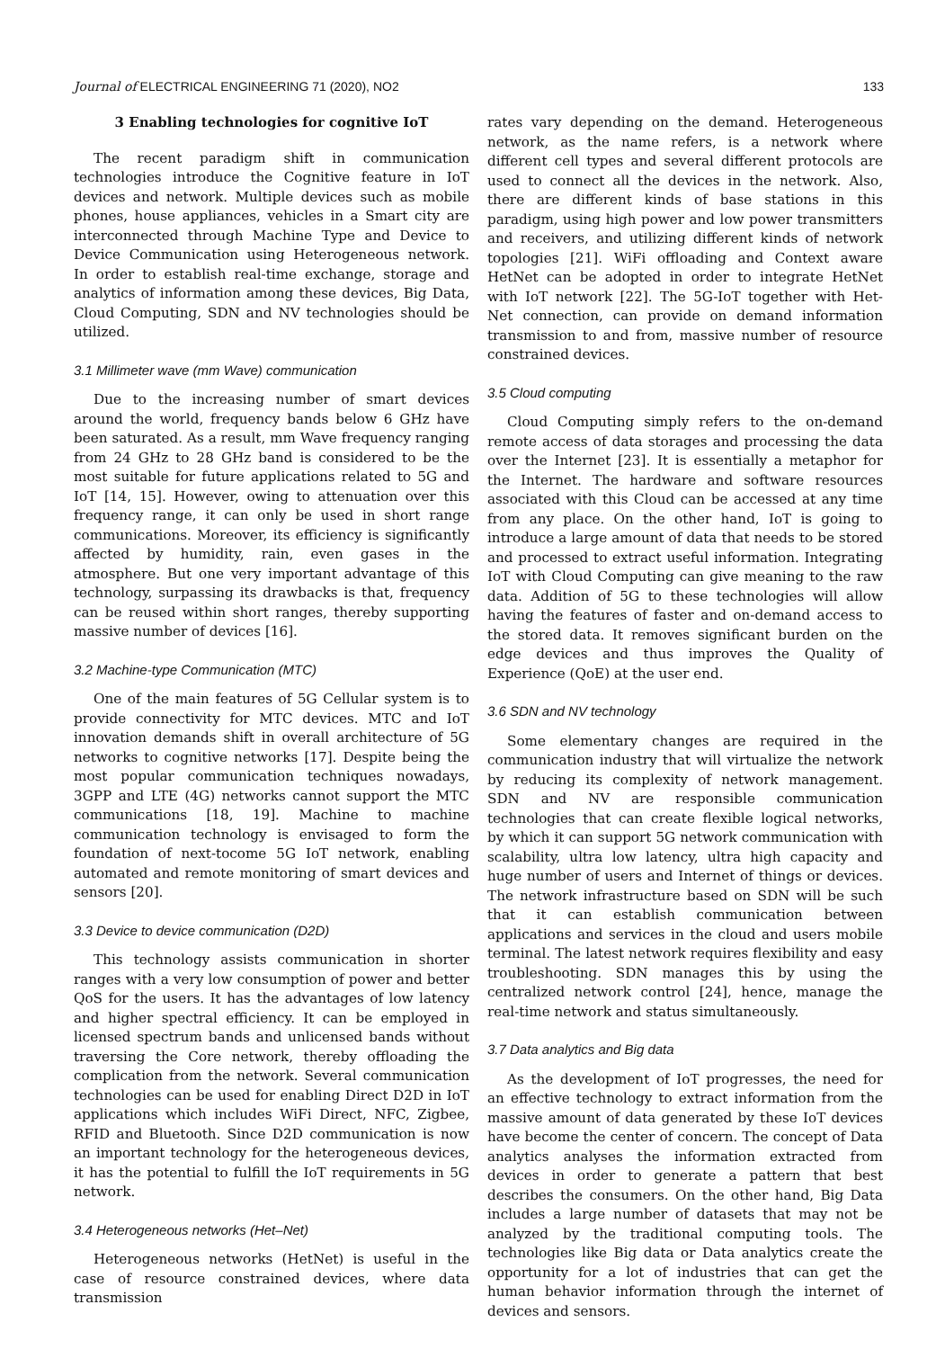Journal of ELECTRICAL ENGINEERING 71 (2020), NO2 133
3 Enabling technologies for cognitive IoT
The recent paradigm shift in communication technologies introduce the Cognitive feature in IoT devices and network. Multiple devices such as mobile phones, house appliances, vehicles in a Smart city are interconnected through Machine Type and Device to Device Communication using Heterogeneous network. In order to establish real-time exchange, storage and analytics of information among these devices, Big Data, Cloud Computing, SDN and NV technologies should be utilized.
3.1 Millimeter wave (mm Wave) communication
Due to the increasing number of smart devices around the world, frequency bands below 6 GHz have been saturated. As a result, mm Wave frequency ranging from 24 GHz to 28 GHz band is considered to be the most suitable for future applications related to 5G and IoT [14, 15]. However, owing to attenuation over this frequency range, it can only be used in short range communications. Moreover, its efficiency is significantly affected by humidity, rain, even gases in the atmosphere. But one very important advantage of this technology, surpassing its drawbacks is that, frequency can be reused within short ranges, thereby supporting massive number of devices [16].
3.2 Machine-type Communication (MTC)
One of the main features of 5G Cellular system is to provide connectivity for MTC devices. MTC and IoT innovation demands shift in overall architecture of 5G networks to cognitive networks [17]. Despite being the most popular communication techniques nowadays, 3GPP and LTE (4G) networks cannot support the MTC communications [18, 19]. Machine to machine communication technology is envisaged to form the foundation of next-tocome 5G IoT network, enabling automated and remote monitoring of smart devices and sensors [20].
3.3 Device to device communication (D2D)
This technology assists communication in shorter ranges with a very low consumption of power and better QoS for the users. It has the advantages of low latency and higher spectral efficiency. It can be employed in licensed spectrum bands and unlicensed bands without traversing the Core network, thereby offloading the complication from the network. Several communication technologies can be used for enabling Direct D2D in IoT applications which includes WiFi Direct, NFC, Zigbee, RFID and Bluetooth. Since D2D communication is now an important technology for the heterogeneous devices, it has the potential to fulfill the IoT requirements in 5G network.
3.4 Heterogeneous networks (Het–Net)
Heterogeneous networks (HetNet) is useful in the case of resource constrained devices, where data transmission
rates vary depending on the demand. Heterogeneous network, as the name refers, is a network where different cell types and several different protocols are used to connect all the devices in the network. Also, there are different kinds of base stations in this paradigm, using high power and low power transmitters and receivers, and utilizing different kinds of network topologies [21]. WiFi offloading and Context aware HetNet can be adopted in order to integrate HetNet with IoT network [22]. The 5G-IoT together with Het-Net connection, can provide on demand information transmission to and from, massive number of resource constrained devices.
3.5 Cloud computing
Cloud Computing simply refers to the on-demand remote access of data storages and processing the data over the Internet [23]. It is essentially a metaphor for the Internet. The hardware and software resources associated with this Cloud can be accessed at any time from any place. On the other hand, IoT is going to introduce a large amount of data that needs to be stored and processed to extract useful information. Integrating IoT with Cloud Computing can give meaning to the raw data. Addition of 5G to these technologies will allow having the features of faster and on-demand access to the stored data. It removes significant burden on the edge devices and thus improves the Quality of Experience (QoE) at the user end.
3.6 SDN and NV technology
Some elementary changes are required in the communication industry that will virtualize the network by reducing its complexity of network management. SDN and NV are responsible communication technologies that can create flexible logical networks, by which it can support 5G network communication with scalability, ultra low latency, ultra high capacity and huge number of users and Internet of things or devices. The network infrastructure based on SDN will be such that it can establish communication between applications and services in the cloud and users mobile terminal. The latest network requires flexibility and easy troubleshooting. SDN manages this by using the centralized network control [24], hence, manage the real-time network and status simultaneously.
3.7 Data analytics and Big data
As the development of IoT progresses, the need for an effective technology to extract information from the massive amount of data generated by these IoT devices have become the center of concern. The concept of Data analytics analyses the information extracted from devices in order to generate a pattern that best describes the consumers. On the other hand, Big Data includes a large number of datasets that may not be analyzed by the traditional computing tools. The technologies like Big data or Data analytics create the opportunity for a lot of industries that can get the human behavior information through the internet of devices and sensors.